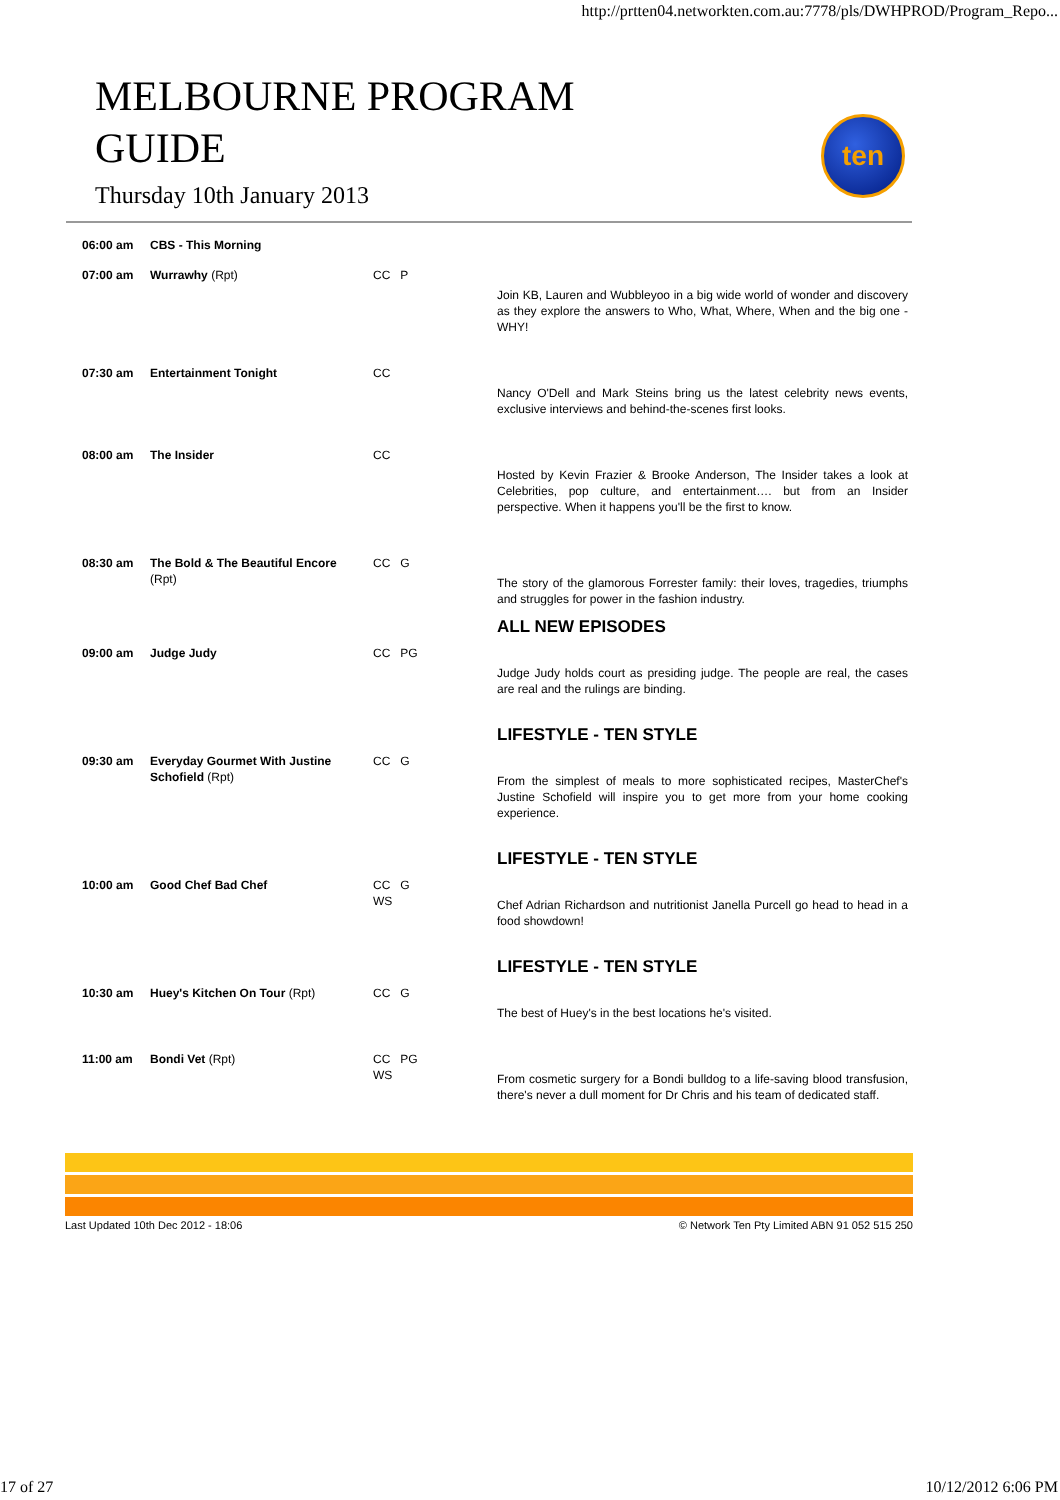http://prtten04.networkten.com.au:7778/pls/DWHPROD/Program_Repo...
MELBOURNE PROGRAM
GUIDE
Thursday 10th January 2013
ten
| 06:00 am | CBS - This Morning | | |
| 07:00 am | Wurrawhy (Rpt) | CC P | Join KB, Lauren and Wubbleyoo in a big wide world of wonder and discovery as they explore the answers to Who, What, Where, When and the big one - WHY! |
| 07:30 am | Entertainment Tonight | CC | Nancy O'Dell and Mark Steins bring us the latest celebrity news events, exclusive interviews and behind-the-scenes first looks. |
| 08:00 am | The Insider | CC | Hosted by Kevin Frazier & Brooke Anderson, The Insider takes a look at Celebrities, pop culture, and entertainment…. but from an Insider perspective. When it happens you'll be the first to know. |
| 08:30 am | The Bold & The Beautiful Encore (Rpt) | CC G | The story of the glamorous Forrester family: their loves, tragedies, triumphs and struggles for power in the fashion industry. ALL NEW EPISODES |
| 09:00 am | Judge Judy | CC PG | Judge Judy holds court as presiding judge. The people are real, the cases are real and the rulings are binding. LIFESTYLE - TEN STYLE |
| 09:30 am | Everyday Gourmet With Justine Schofield (Rpt) | CC G | From the simplest of meals to more sophisticated recipes, MasterChef's Justine Schofield will inspire you to get more from your home cooking experience. LIFESTYLE - TEN STYLE |
| 10:00 am | Good Chef Bad Chef | CC G WS | Chef Adrian Richardson and nutritionist Janella Purcell go head to head in a food showdown! LIFESTYLE - TEN STYLE |
| 10:30 am | Huey's Kitchen On Tour (Rpt) | CC G | The best of Huey's in the best locations he's visited. |
| 11:00 am | Bondi Vet (Rpt) | CC PG WS | From cosmetic surgery for a Bondi bulldog to a life-saving blood transfusion, there's never a dull moment for Dr Chris and his team of dedicated staff. |
Last Updated 10th Dec 2012 - 18:06 © Network Ten Pty Limited ABN 91 052 515 250
17 of 27 10/12/2012 6:06 PM